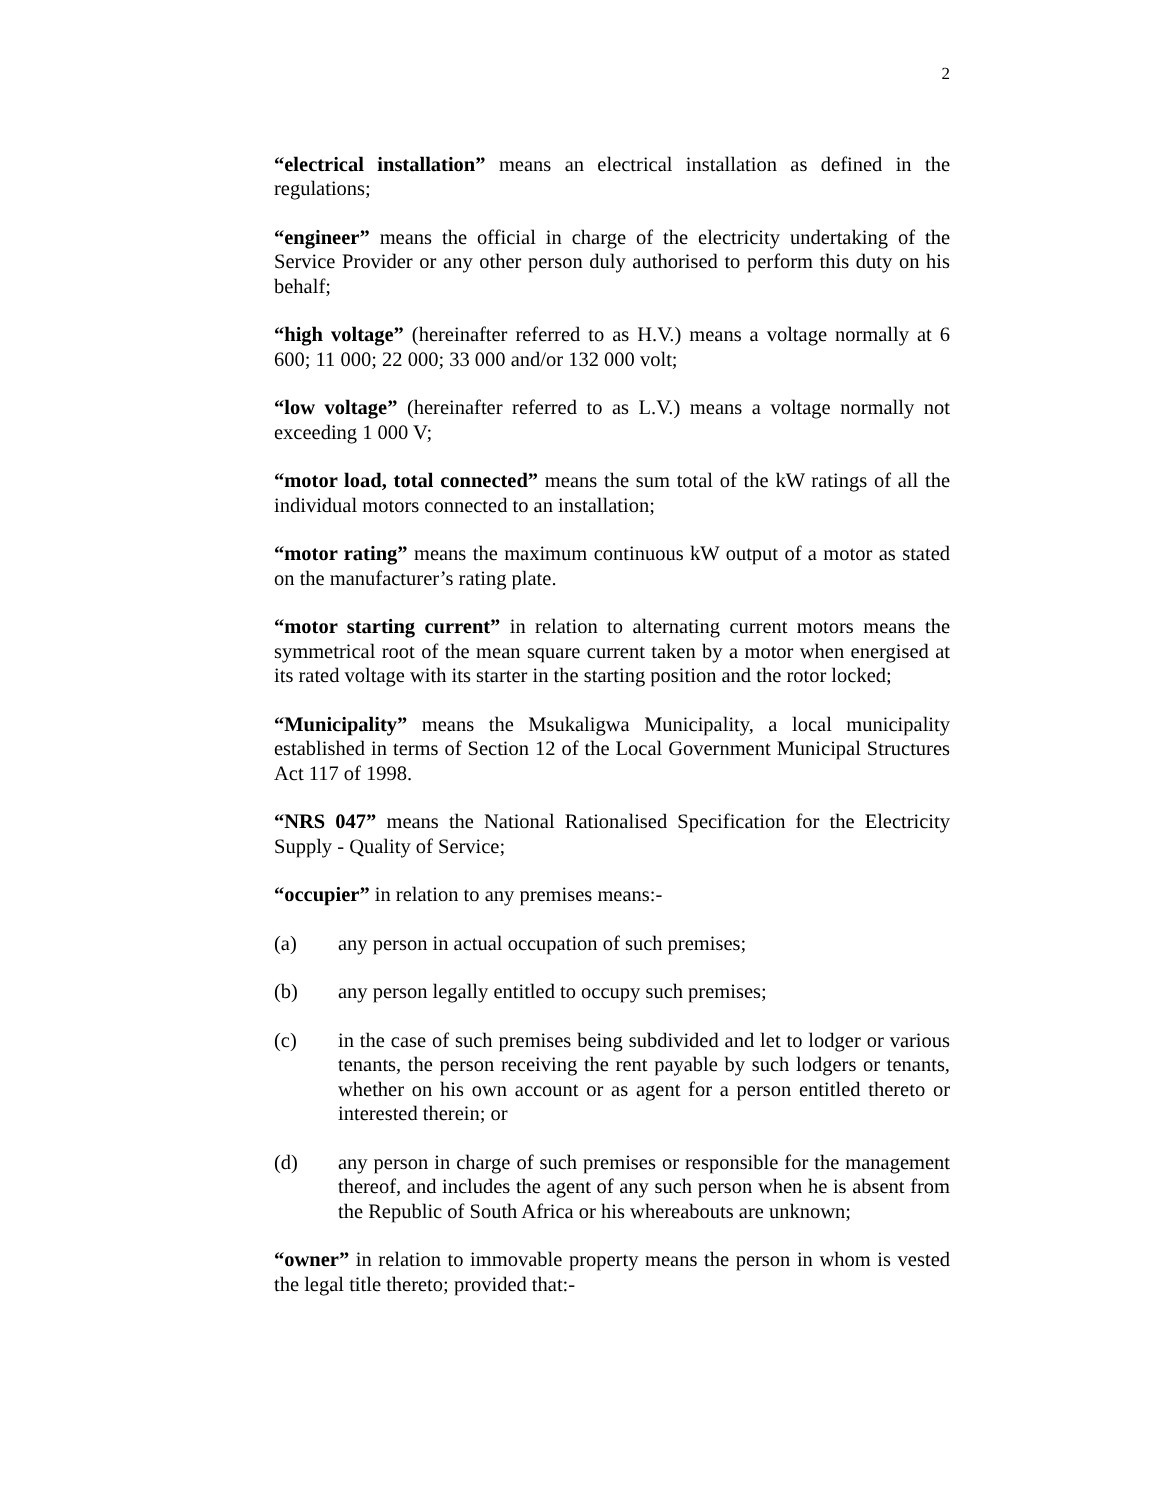2
“electrical installation” means an electrical installation as defined in the regulations;
“engineer” means the official in charge of the electricity undertaking of the Service Provider or any other person duly authorised to perform this duty on his behalf;
“high voltage” (hereinafter referred to as H.V.) means a voltage normally at 6 600; 11 000; 22 000; 33 000 and/or 132 000 volt;
“low voltage” (hereinafter referred to as L.V.) means a voltage normally not exceeding 1 000 V;
“motor load, total connected” means the sum total of the kW ratings of all the individual motors connected to an installation;
“motor rating” means the maximum continuous kW output of a motor as stated on the manufacturer’s rating plate.
“motor starting current” in relation to alternating current motors means the symmetrical root of the mean square current taken by a motor when energised at its rated voltage with its starter in the starting position and the rotor locked;
“Municipality” means the Msukaligwa Municipality, a local municipality established in terms of Section 12 of the Local Government Municipal Structures Act 117 of 1998.
“NRS 047” means the National Rationalised Specification for the Electricity Supply - Quality of Service;
“occupier” in relation to any premises means:-
(a) any person in actual occupation of such premises;
(b) any person legally entitled to occupy such premises;
(c) in the case of such premises being subdivided and let to lodger or various tenants, the person receiving the rent payable by such lodgers or tenants, whether on his own account or as agent for a person entitled thereto or interested therein; or
(d) any person in charge of such premises or responsible for the management thereof, and includes the agent of any such person when he is absent from the Republic of South Africa or his whereabouts are unknown;
“owner” in relation to immovable property means the person in whom is vested the legal title thereto; provided that:-